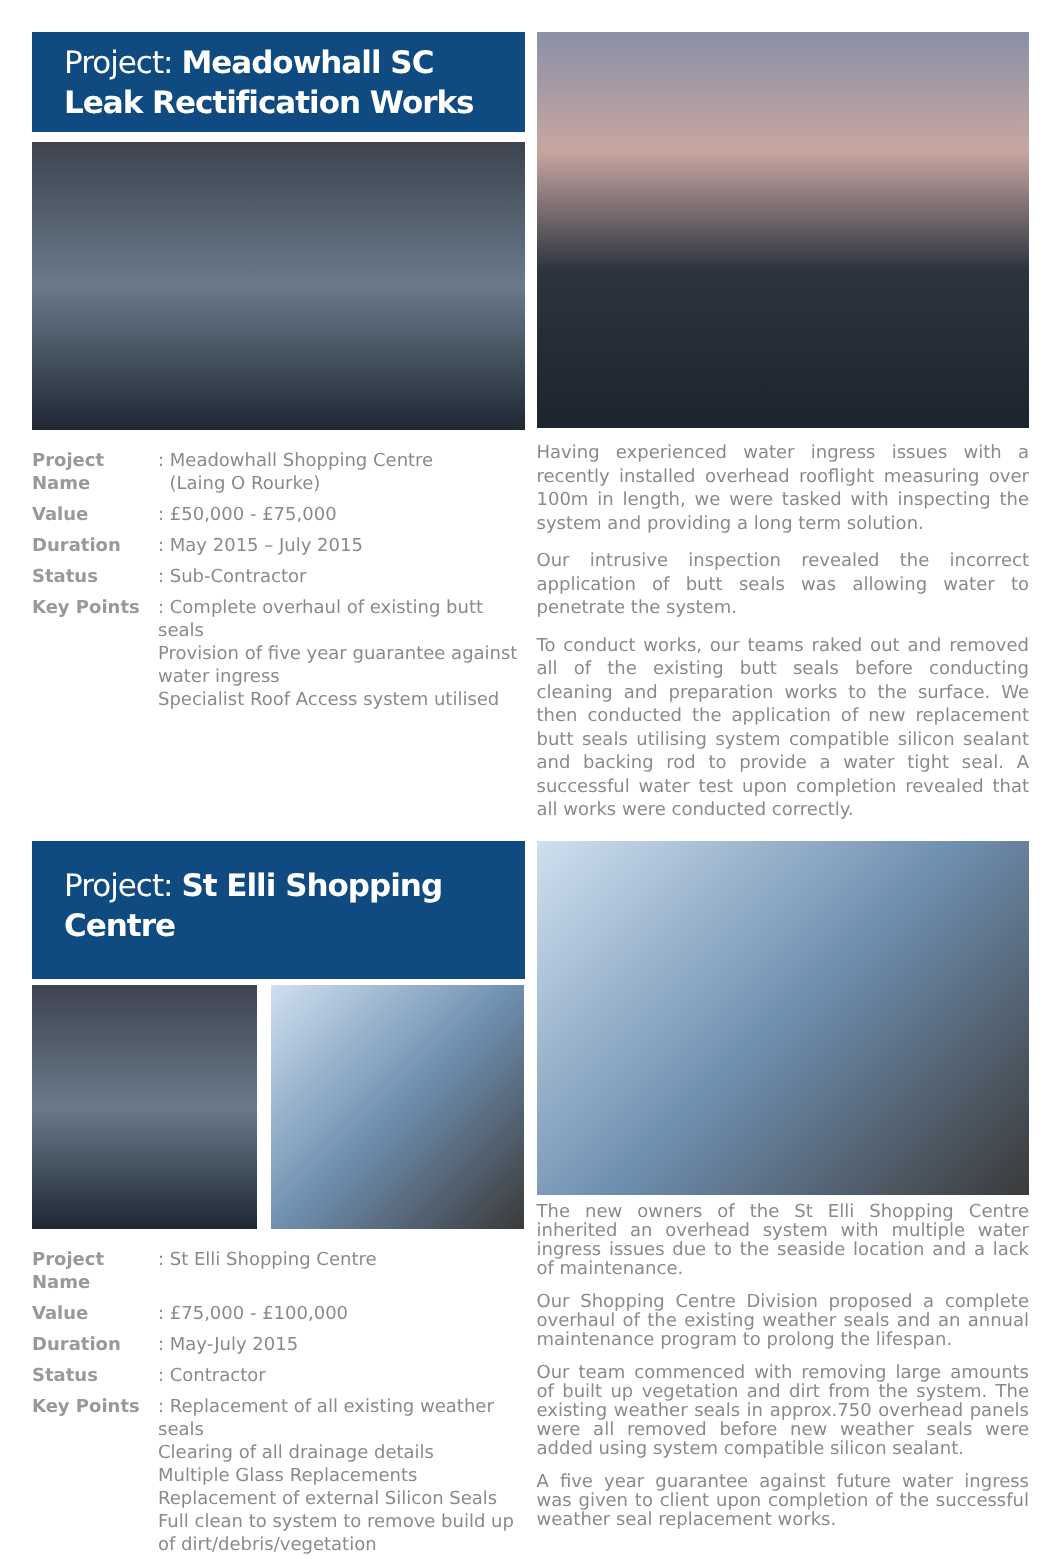Project: Meadowhall SC
Leak Rectification Works
| Project Name | : Meadowhall Shopping Centre (Laing O Rourke) |
| Value | : £50,000 - £75,000 |
| Duration | : May 2015 – July 2015 |
| Status | : Sub-Contractor |
| Key Points | : Complete overhaul of existing butt seals Provision of five year guarantee against water ingress Specialist Roof Access system utilised |
Having experienced water ingress issues with a recently installed overhead rooflight measuring over 100m in length, we were tasked with inspecting the system and providing a long term solution.
Our intrusive inspection revealed the incorrect application of butt seals was allowing water to penetrate the system.
To conduct works, our teams raked out and removed all of the existing butt seals before conducting cleaning and preparation works to the surface. We then conducted the application of new replacement butt seals utilising system compatible silicon sealant and backing rod to provide a water tight seal. A successful water test upon completion revealed that all works were conducted correctly.
Project: St Elli Shopping Centre
| Project Name | : St Elli Shopping Centre |
| Value | : £75,000 - £100,000 |
| Duration | : May-July 2015 |
| Status | : Contractor |
| Key Points | : Replacement of all existing weather seals Clearing of all drainage details Multiple Glass Replacements Replacement of external Silicon Seals Full clean to system to remove build up of dirt/debris/vegetation |
The new owners of the St Elli Shopping Centre inherited an overhead system with multiple water ingress issues due to the seaside location and a lack of maintenance.
Our Shopping Centre Division proposed a complete overhaul of the existing weather seals and an annual maintenance program to prolong the lifespan.
Our team commenced with removing large amounts of built up vegetation and dirt from the system. The existing weather seals in approx.750 overhead panels were all removed before new weather seals were added using system compatible silicon sealant.
A five year guarantee against future water ingress was given to client upon completion of the successful weather seal replacement works.